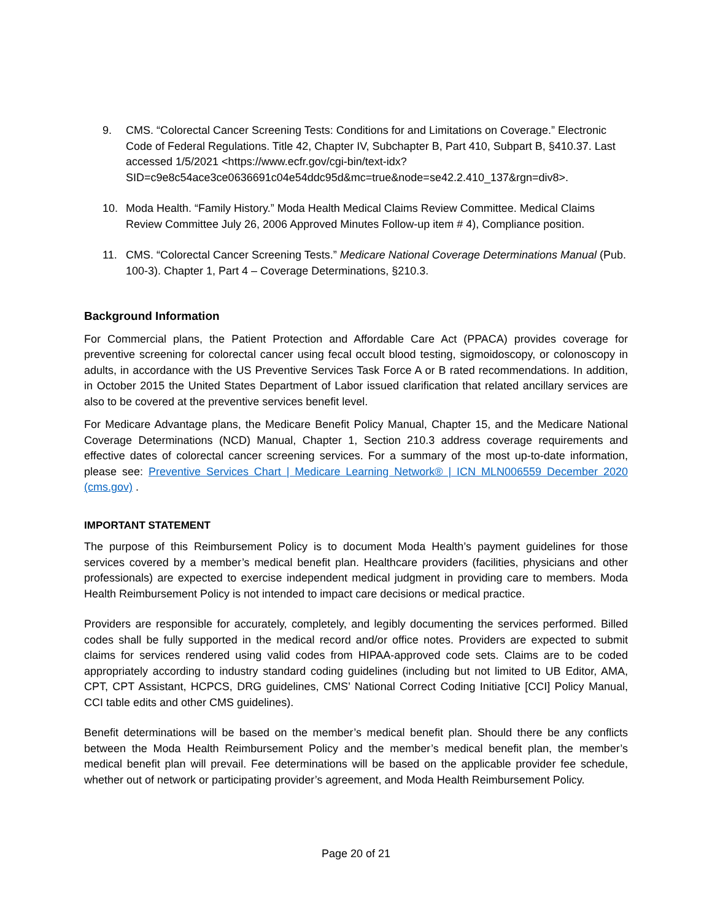9. CMS. “Colorectal Cancer Screening Tests: Conditions for and Limitations on Coverage.” Electronic Code of Federal Regulations. Title 42, Chapter IV, Subchapter B, Part 410, Subpart B, §410.37. Last accessed 1/5/2021 <https://www.ecfr.gov/cgi-bin/text-idx?SID=c9e8c54ace3ce0636691c04e54ddc95d&mc=true&node=se42.2.410_137&rgn=div8>.
10. Moda Health. “Family History.” Moda Health Medical Claims Review Committee. Medical Claims Review Committee July 26, 2006 Approved Minutes Follow-up item # 4), Compliance position.
11. CMS. “Colorectal Cancer Screening Tests.” Medicare National Coverage Determinations Manual (Pub. 100-3). Chapter 1, Part 4 – Coverage Determinations, §210.3.
Background Information
For Commercial plans, the Patient Protection and Affordable Care Act (PPACA) provides coverage for preventive screening for colorectal cancer using fecal occult blood testing, sigmoidoscopy, or colonoscopy in adults, in accordance with the US Preventive Services Task Force A or B rated recommendations. In addition, in October 2015 the United States Department of Labor issued clarification that related ancillary services are also to be covered at the preventive services benefit level.
For Medicare Advantage plans, the Medicare Benefit Policy Manual, Chapter 15, and the Medicare National Coverage Determinations (NCD) Manual, Chapter 1, Section 210.3 address coverage requirements and effective dates of colorectal cancer screening services. For a summary of the most up-to-date information, please see: Preventive Services Chart | Medicare Learning Network® | ICN MLN006559 December 2020 (cms.gov) .
IMPORTANT STATEMENT
The purpose of this Reimbursement Policy is to document Moda Health’s payment guidelines for those services covered by a member’s medical benefit plan. Healthcare providers (facilities, physicians and other professionals) are expected to exercise independent medical judgment in providing care to members. Moda Health Reimbursement Policy is not intended to impact care decisions or medical practice.
Providers are responsible for accurately, completely, and legibly documenting the services performed. Billed codes shall be fully supported in the medical record and/or office notes. Providers are expected to submit claims for services rendered using valid codes from HIPAA-approved code sets. Claims are to be coded appropriately according to industry standard coding guidelines (including but not limited to UB Editor, AMA, CPT, CPT Assistant, HCPCS, DRG guidelines, CMS’ National Correct Coding Initiative [CCI] Policy Manual, CCI table edits and other CMS guidelines).
Benefit determinations will be based on the member’s medical benefit plan. Should there be any conflicts between the Moda Health Reimbursement Policy and the member’s medical benefit plan, the member’s medical benefit plan will prevail. Fee determinations will be based on the applicable provider fee schedule, whether out of network or participating provider’s agreement, and Moda Health Reimbursement Policy.
Page 20 of 21